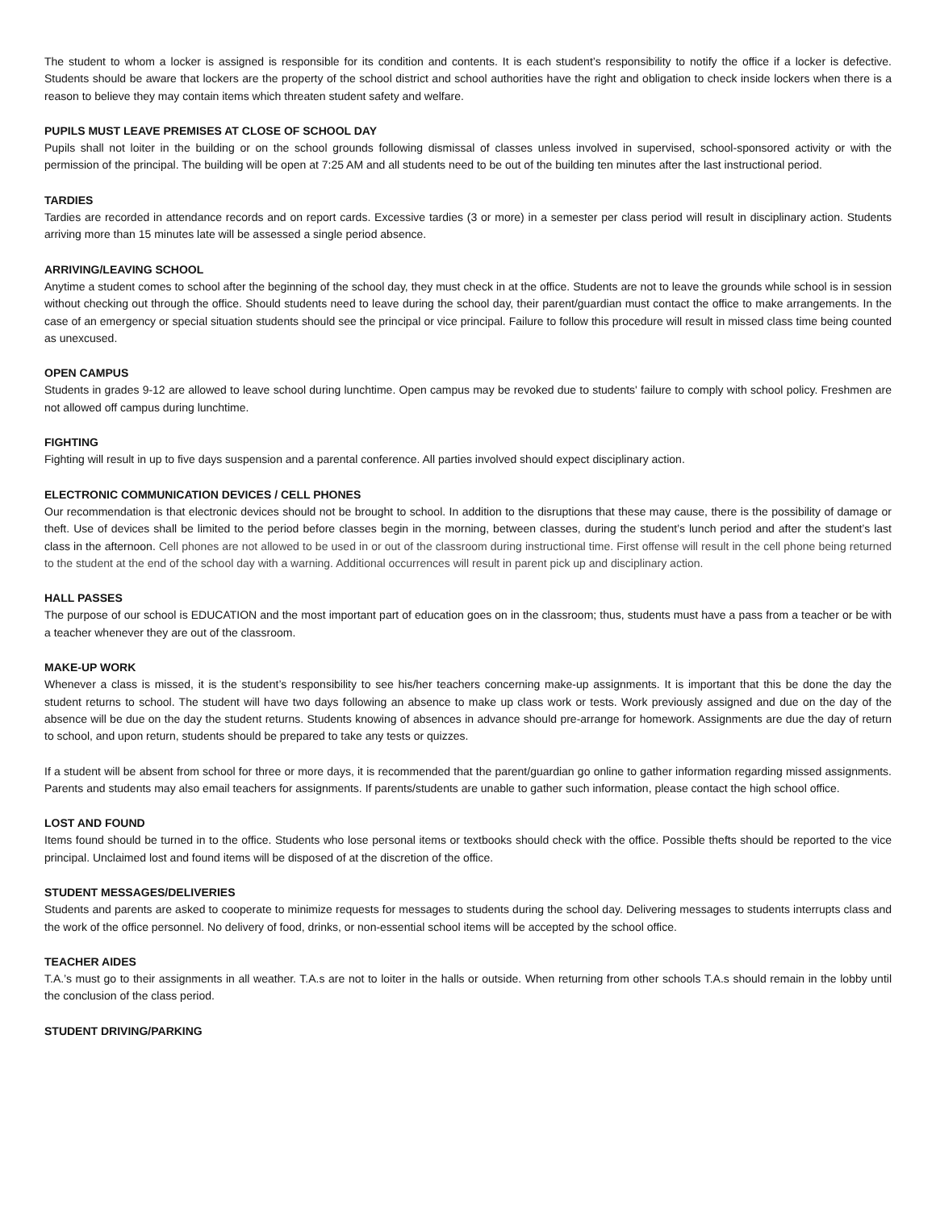The student to whom a locker is assigned is responsible for its condition and contents. It is each student’s responsibility to notify the office if a locker is defective. Students should be aware that lockers are the property of the school district and school authorities have the right and obligation to check inside lockers when there is a reason to believe they may contain items which threaten student safety and welfare.
PUPILS MUST LEAVE PREMISES AT CLOSE OF SCHOOL DAY
Pupils shall not loiter in the building or on the school grounds following dismissal of classes unless involved in supervised, school-sponsored activity or with the permission of the principal. The building will be open at 7:25 AM and all students need to be out of the building ten minutes after the last instructional period.
TARDIES
Tardies are recorded in attendance records and on report cards. Excessive tardies (3 or more) in a semester per class period will result in disciplinary action. Students arriving more than 15 minutes late will be assessed a single period absence.
ARRIVING/LEAVING SCHOOL
Anytime a student comes to school after the beginning of the school day, they must check in at the office. Students are not to leave the grounds while school is in session without checking out through the office. Should students need to leave during the school day, their parent/guardian must contact the office to make arrangements. In the case of an emergency or special situation students should see the principal or vice principal. Failure to follow this procedure will result in missed class time being counted as unexcused.
OPEN CAMPUS
Students in grades 9-12 are allowed to leave school during lunchtime. Open campus may be revoked due to students' failure to comply with school policy. Freshmen are not allowed off campus during lunchtime.
FIGHTING
Fighting will result in up to five days suspension and a parental conference. All parties involved should expect disciplinary action.
ELECTRONIC COMMUNICATION DEVICES / CELL PHONES
Our recommendation is that electronic devices should not be brought to school. In addition to the disruptions that these may cause, there is the possibility of damage or theft. Use of devices shall be limited to the period before classes begin in the morning, between classes, during the student’s lunch period and after the student’s last class in the afternoon. Cell phones are not allowed to be used in or out of the classroom during instructional time. First offense will result in the cell phone being returned to the student at the end of the school day with a warning. Additional occurrences will result in parent pick up and disciplinary action.
HALL PASSES
The purpose of our school is EDUCATION and the most important part of education goes on in the classroom; thus, students must have a pass from a teacher or be with a teacher whenever they are out of the classroom.
MAKE-UP WORK
Whenever a class is missed, it is the student’s responsibility to see his/her teachers concerning make-up assignments. It is important that this be done the day the student returns to school. The student will have two days following an absence to make up class work or tests. Work previously assigned and due on the day of the absence will be due on the day the student returns. Students knowing of absences in advance should pre-arrange for homework. Assignments are due the day of return to school, and upon return, students should be prepared to take any tests or quizzes.
If a student will be absent from school for three or more days, it is recommended that the parent/guardian go online to gather information regarding missed assignments. Parents and students may also email teachers for assignments. If parents/students are unable to gather such information, please contact the high school office.
LOST AND FOUND
Items found should be turned in to the office. Students who lose personal items or textbooks should check with the office. Possible thefts should be reported to the vice principal. Unclaimed lost and found items will be disposed of at the discretion of the office.
STUDENT MESSAGES/DELIVERIES
Students and parents are asked to cooperate to minimize requests for messages to students during the school day. Delivering messages to students interrupts class and the work of the office personnel. No delivery of food, drinks, or non-essential school items will be accepted by the school office.
TEACHER AIDES
T.A.’s must go to their assignments in all weather. T.A.s are not to loiter in the halls or outside. When returning from other schools T.A.s should remain in the lobby until the conclusion of the class period.
STUDENT DRIVING/PARKING